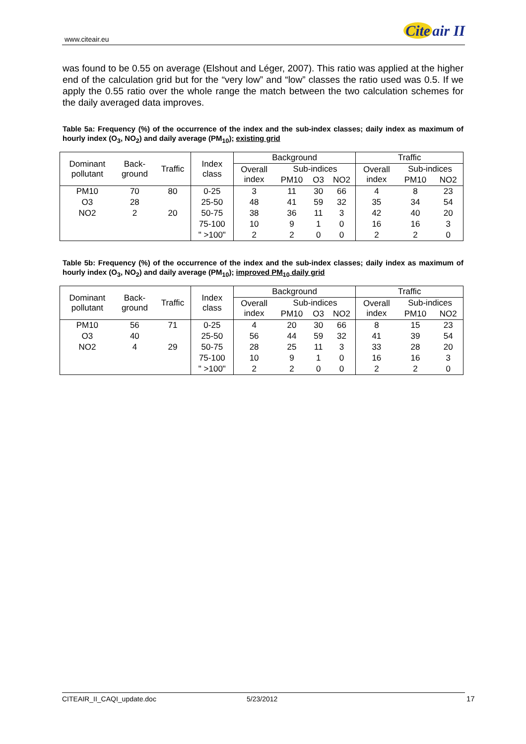www.citeair.eu Cite air II
was found to be 0.55 on average (Elshout and Léger, 2007). This ratio was applied at the higher end of the calculation grid but for the “very low” and “low” classes the ratio used was 0.5. If we apply the 0.55 ratio over the whole range the match between the two calculation schemes for the daily averaged data improves.
Table 5a: Frequency (%) of the occurrence of the index and the sub-index classes; daily index as maximum of hourly index (O<sub>3</sub>, NO<sub>2</sub>) and daily average (PM<sub>10</sub>); existing grid
| Dominant pollutant | Back- ground | Traffic | Index class | Background | | | | Traffic | | |
| --- | --- | --- | --- | --- | --- | --- | --- | --- | --- | --- |
| | | | | Overall index | Sub-indices | | | Overall index | Sub-indices | |
| | | | | | PM10 | O3 | NO2 | | PM10 | NO2 |
| PM10 | 70 | 80 | 0-25 | 3 | 11 | 30 | 66 | 4 | 8 | 23 |
| O3 | 28 | | 25-50 | 48 | 41 | 59 | 32 | 35 | 34 | 54 |
| NO2 | 2 | 20 | 50-75 | 38 | 36 | 11 | 3 | 42 | 40 | 20 |
| | | | 75-100 | 10 | 9 | 1 | 0 | 16 | 16 | 3 |
| | | | " >100" | 2 | 2 | 0 | 0 | 2 | 2 | 0 |
Table 5b: Frequency (%) of the occurrence of the index and the sub-index classes; daily index as maximum of hourly index (O<sub>3</sub>, NO<sub>2</sub>) and daily average (PM<sub>10</sub>); improved PM<sub>10</sub> daily grid
| Dominant pollutant | Back- ground | Traffic | Index class | Background | | | | Traffic | | |
| --- | --- | --- | --- | --- | --- | --- | --- | --- | --- | --- |
| | | | | Overall index | Sub-indices | | | Overall index | Sub-indices | |
| | | | | | PM10 | O3 | NO2 | | PM10 | NO2 |
| PM10 | 56 | 71 | 0-25 | 4 | 20 | 30 | 66 | 8 | 15 | 23 |
| O3 | 40 | | 25-50 | 56 | 44 | 59 | 32 | 41 | 39 | 54 |
| NO2 | 4 | 29 | 50-75 | 28 | 25 | 11 | 3 | 33 | 28 | 20 |
| | | | 75-100 | 10 | 9 | 1 | 0 | 16 | 16 | 3 |
| | | | " >100" | 2 | 2 | 0 | 0 | 2 | 2 | 0 |
CITEAIR_II_CAQI_update.doc 5/23/2012 17